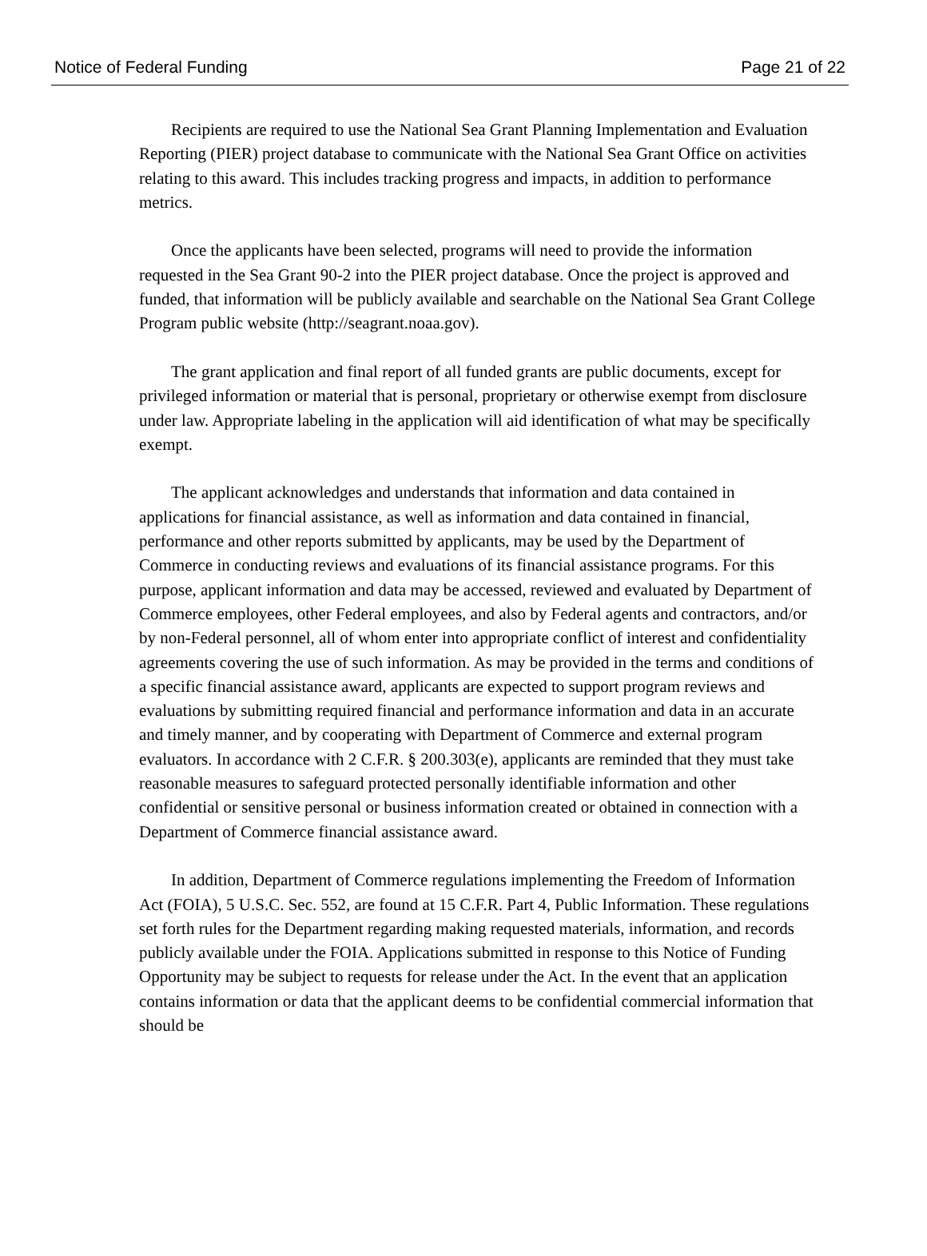Notice of Federal Funding Page 21 of 22
Recipients are required to use the National Sea Grant Planning Implementation and Evaluation Reporting (PIER) project database to communicate with the National Sea Grant Office on activities relating to this award. This includes tracking progress and impacts, in addition to performance metrics.
Once the applicants have been selected, programs will need to provide the information requested in the Sea Grant 90-2 into the PIER project database. Once the project is approved and funded, that information will be publicly available and searchable on the National Sea Grant College Program public website (http://seagrant.noaa.gov).
The grant application and final report of all funded grants are public documents, except for privileged information or material that is personal, proprietary or otherwise exempt from disclosure under law. Appropriate labeling in the application will aid identification of what may be specifically exempt.
The applicant acknowledges and understands that information and data contained in applications for financial assistance, as well as information and data contained in financial, performance and other reports submitted by applicants, may be used by the Department of Commerce in conducting reviews and evaluations of its financial assistance programs. For this purpose, applicant information and data may be accessed, reviewed and evaluated by Department of Commerce employees, other Federal employees, and also by Federal agents and contractors, and/or by non-Federal personnel, all of whom enter into appropriate conflict of interest and confidentiality agreements covering the use of such information. As may be provided in the terms and conditions of a specific financial assistance award, applicants are expected to support program reviews and evaluations by submitting required financial and performance information and data in an accurate and timely manner, and by cooperating with Department of Commerce and external program evaluators. In accordance with 2 C.F.R. § 200.303(e), applicants are reminded that they must take reasonable measures to safeguard protected personally identifiable information and other confidential or sensitive personal or business information created or obtained in connection with a Department of Commerce financial assistance award.
In addition, Department of Commerce regulations implementing the Freedom of Information Act (FOIA), 5 U.S.C. Sec. 552, are found at 15 C.F.R. Part 4, Public Information. These regulations set forth rules for the Department regarding making requested materials, information, and records publicly available under the FOIA. Applications submitted in response to this Notice of Funding Opportunity may be subject to requests for release under the Act. In the event that an application contains information or data that the applicant deems to be confidential commercial information that should be